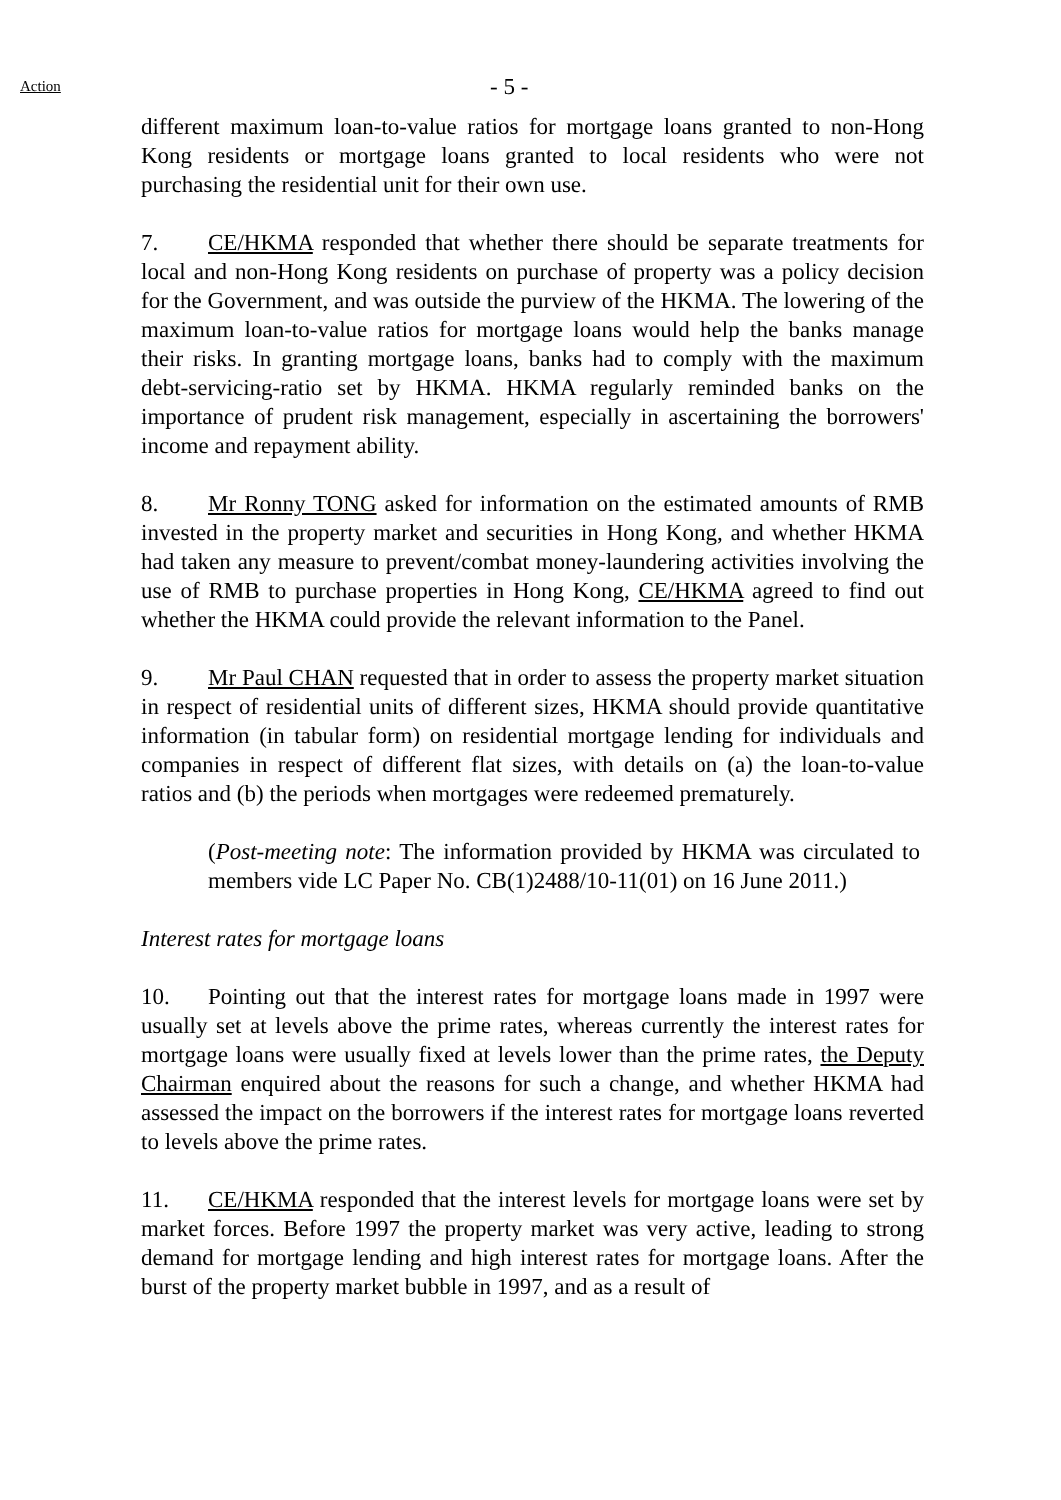Action - 5 -
different maximum loan-to-value ratios for mortgage loans granted to non-Hong Kong residents or mortgage loans granted to local residents who were not purchasing the residential unit for their own use.
7. CE/HKMA responded that whether there should be separate treatments for local and non-Hong Kong residents on purchase of property was a policy decision for the Government, and was outside the purview of the HKMA. The lowering of the maximum loan-to-value ratios for mortgage loans would help the banks manage their risks. In granting mortgage loans, banks had to comply with the maximum debt-servicing-ratio set by HKMA. HKMA regularly reminded banks on the importance of prudent risk management, especially in ascertaining the borrowers' income and repayment ability.
8. Mr Ronny TONG asked for information on the estimated amounts of RMB invested in the property market and securities in Hong Kong, and whether HKMA had taken any measure to prevent/combat money-laundering activities involving the use of RMB to purchase properties in Hong Kong, CE/HKMA agreed to find out whether the HKMA could provide the relevant information to the Panel.
9. Mr Paul CHAN requested that in order to assess the property market situation in respect of residential units of different sizes, HKMA should provide quantitative information (in tabular form) on residential mortgage lending for individuals and companies in respect of different flat sizes, with details on (a) the loan-to-value ratios and (b) the periods when mortgages were redeemed prematurely.
(Post-meeting note: The information provided by HKMA was circulated to members vide LC Paper No. CB(1)2488/10-11(01) on 16 June 2011.)
Interest rates for mortgage loans
10. Pointing out that the interest rates for mortgage loans made in 1997 were usually set at levels above the prime rates, whereas currently the interest rates for mortgage loans were usually fixed at levels lower than the prime rates, the Deputy Chairman enquired about the reasons for such a change, and whether HKMA had assessed the impact on the borrowers if the interest rates for mortgage loans reverted to levels above the prime rates.
11. CE/HKMA responded that the interest levels for mortgage loans were set by market forces. Before 1997 the property market was very active, leading to strong demand for mortgage lending and high interest rates for mortgage loans. After the burst of the property market bubble in 1997, and as a result of